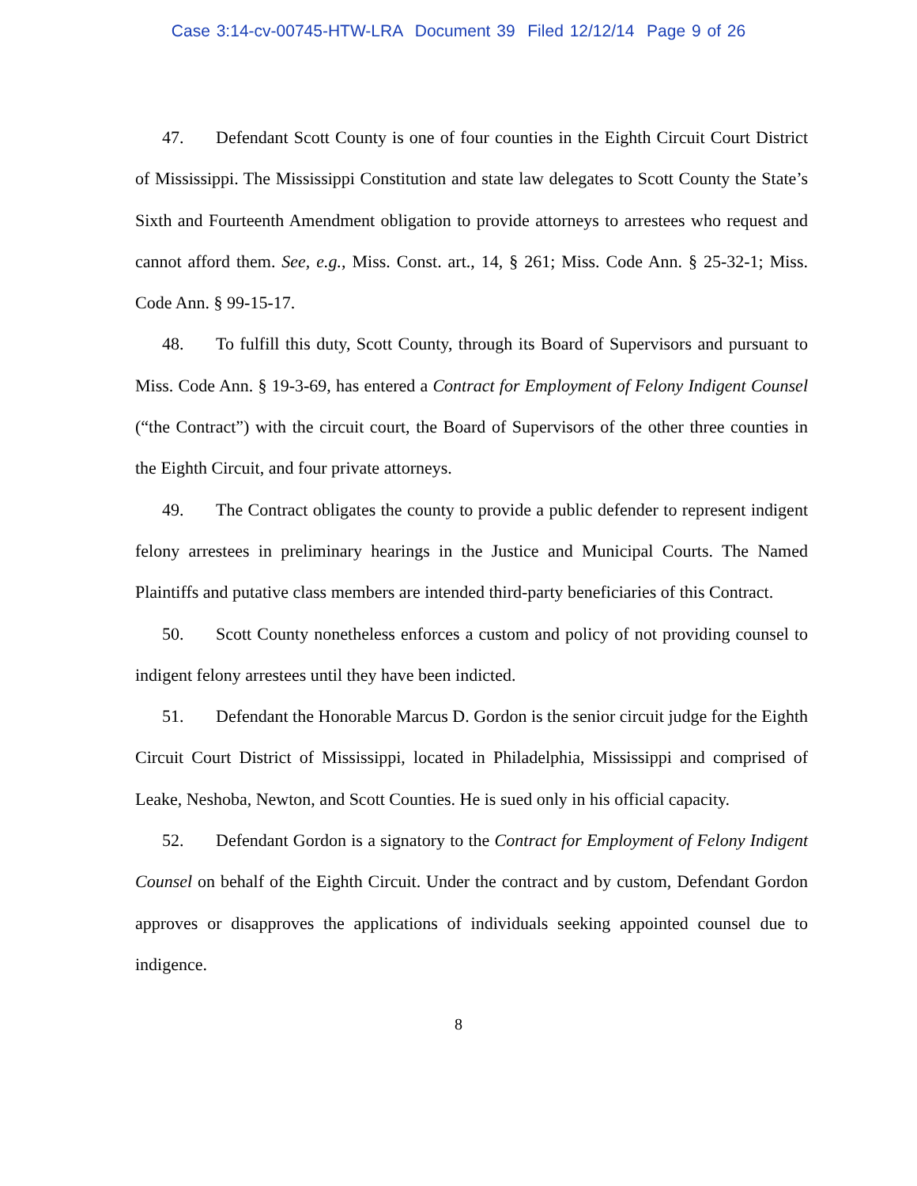Case 3:14-cv-00745-HTW-LRA Document 39 Filed 12/12/14 Page 9 of 26
47. Defendant Scott County is one of four counties in the Eighth Circuit Court District of Mississippi. The Mississippi Constitution and state law delegates to Scott County the State’s Sixth and Fourteenth Amendment obligation to provide attorneys to arrestees who request and cannot afford them. See, e.g., Miss. Const. art., 14, § 261; Miss. Code Ann. § 25-32-1; Miss. Code Ann. § 99-15-17.
48. To fulfill this duty, Scott County, through its Board of Supervisors and pursuant to Miss. Code Ann. § 19-3-69, has entered a Contract for Employment of Felony Indigent Counsel (“the Contract”) with the circuit court, the Board of Supervisors of the other three counties in the Eighth Circuit, and four private attorneys.
49. The Contract obligates the county to provide a public defender to represent indigent felony arrestees in preliminary hearings in the Justice and Municipal Courts. The Named Plaintiffs and putative class members are intended third-party beneficiaries of this Contract.
50. Scott County nonetheless enforces a custom and policy of not providing counsel to indigent felony arrestees until they have been indicted.
51. Defendant the Honorable Marcus D. Gordon is the senior circuit judge for the Eighth Circuit Court District of Mississippi, located in Philadelphia, Mississippi and comprised of Leake, Neshoba, Newton, and Scott Counties. He is sued only in his official capacity.
52. Defendant Gordon is a signatory to the Contract for Employment of Felony Indigent Counsel on behalf of the Eighth Circuit. Under the contract and by custom, Defendant Gordon approves or disapproves the applications of individuals seeking appointed counsel due to indigence.
8